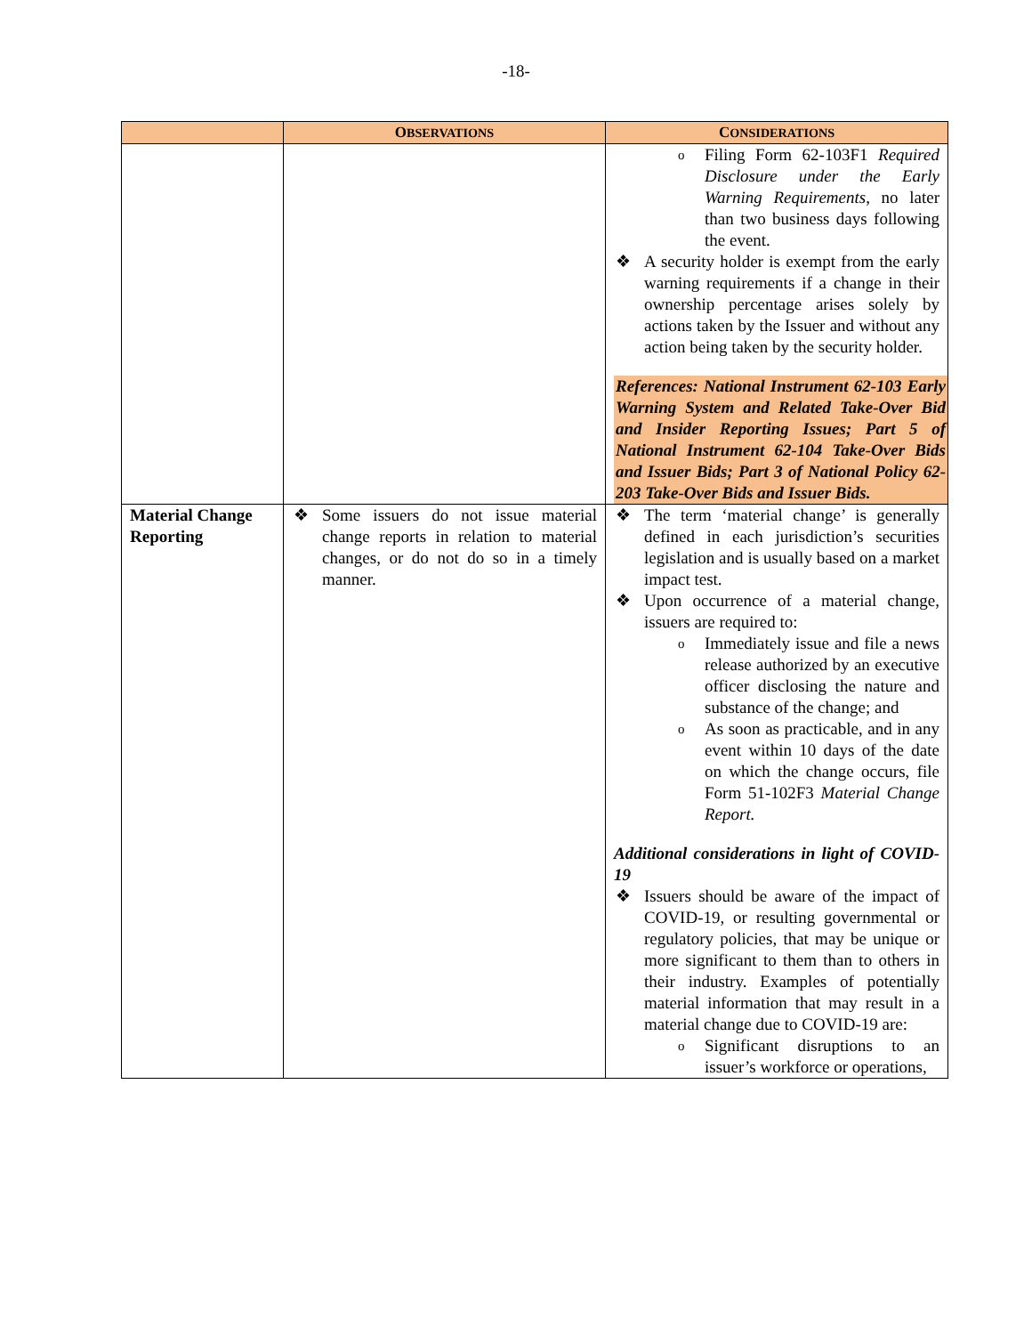-18-
| | O BSERVATIONS | C ONSIDERATIONS |
| --- | --- | --- |
| | | Filing Form 62-103F1 Required Disclosure under the Early Warning Requirements , no later than two business days following the event. A security holder is exempt from the early warning requirements if a change in their ownership percentage arises solely by actions taken by the Issuer and without any action being taken by the security holder. References: National Instrument 62-103 Early Warning System and Related Take-Over Bid and Insider Reporting Issues; Part 5 of National Instrument 62-104 Take-Over Bids and Issuer Bids; Part 3 of National Policy 62-203 Take-Over Bids and Issuer Bids. |
| Material Change Reporting | Some issuers do not issue material change reports in relation to material changes, or do not do so in a timely manner. | The term ‘material change’ is generally defined in each jurisdiction’s securities legislation and is usually based on a market impact test. Upon occurrence of a material change, issuers are required to: Immediately issue and file a news release authorized by an executive officer disclosing the nature and substance of the change; and As soon as practicable, and in any event within 10 days of the date on which the change occurs, file Form 51-102F3 Material Change Report. Additional considerations in light of COVID-19 Issuers should be aware of the impact of COVID-19, or resulting governmental or regulatory policies, that may be unique or more significant to them than to others in their industry. Examples of potentially material information that may result in a material change due to COVID-19 are: Significant disruptions to an issuer’s workforce or operations, |